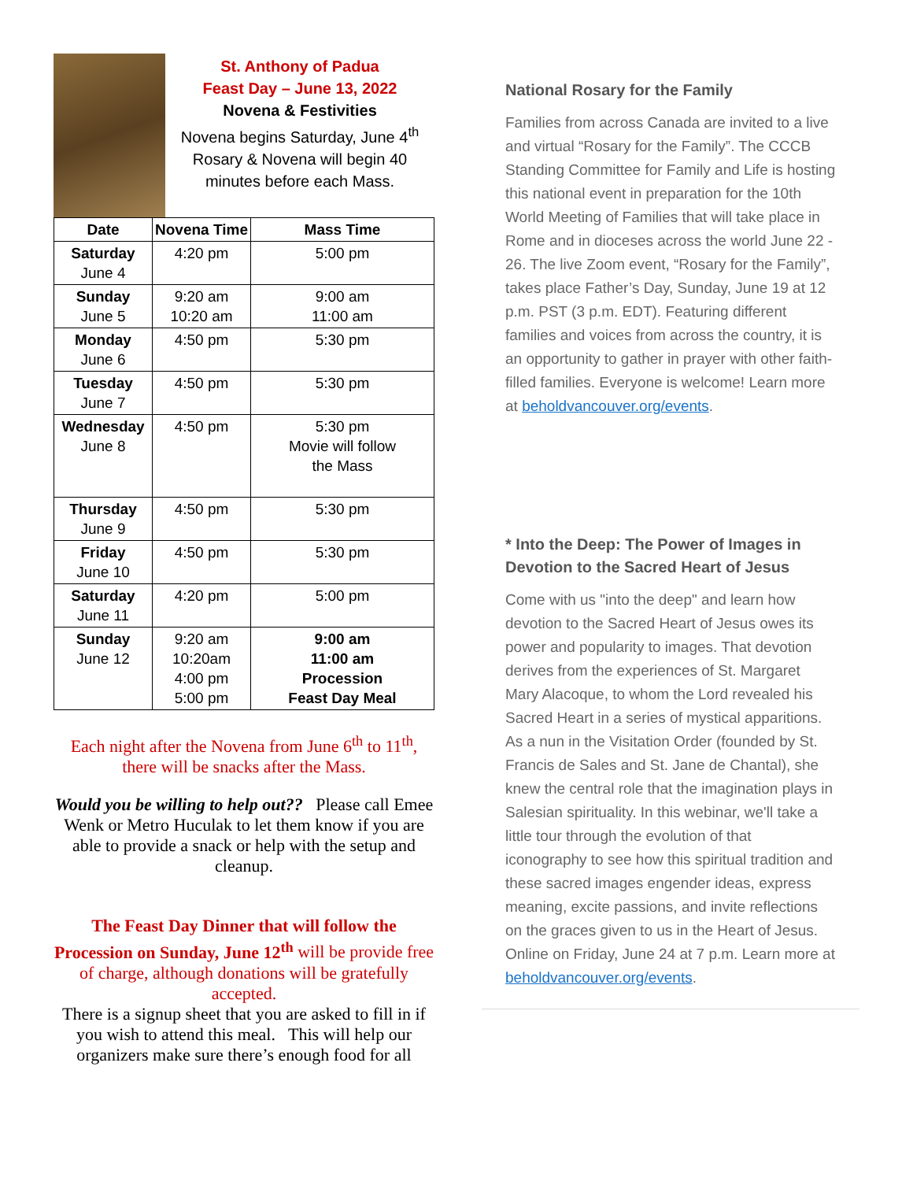St. Anthony of Padua
Feast Day – June 13, 2022
Novena & Festivities
Novena begins Saturday, June 4<sup>th</sup>
Rosary & Novena will begin 40 minutes before each Mass.
| Date | Novena Time | Mass Time |
| --- | --- | --- |
| Saturday June 4 | 4:20 pm | 5:00 pm |
| Sunday June 5 | 9:20 am 10:20 am | 9:00 am 11:00 am |
| Monday June 6 | 4:50 pm | 5:30 pm |
| Tuesday June 7 | 4:50 pm | 5:30 pm |
| Wednesday June 8 | 4:50 pm | 5:30 pm Movie will follow the Mass |
| Thursday June 9 | 4:50 pm | 5:30 pm |
| Friday June 10 | 4:50 pm | 5:30 pm |
| Saturday June 11 | 4:20 pm | 5:00 pm |
| Sunday June 12 | 9:20 am 10:20am 4:00 pm 5:00 pm | 9:00 am 11:00 am Procession Feast Day Meal |
Each night after the Novena from June 6<sup>th</sup> to 11<sup>th</sup>, there will be snacks after the Mass.
Would you be willing to help out?? Please call Emee Wenk or Metro Huculak to let them know if you are able to provide a snack or help with the setup and cleanup.
The Feast Day Dinner that will follow the Procession on Sunday, June 12<sup>th</sup> will be provide free of charge, although donations will be gratefully accepted.
There is a signup sheet that you are asked to fill in if you wish to attend this meal. This will help our organizers make sure there’s enough food for all
National Rosary for the Family
Families from across Canada are invited to a live and virtual “Rosary for the Family”. The CCCB Standing Committee for Family and Life is hosting this national event in preparation for the 10th World Meeting of Families that will take place in Rome and in dioceses across the world June 22 - 26. The live Zoom event, “Rosary for the Family”, takes place Father’s Day, Sunday, June 19 at 12 p.m. PST (3 p.m. EDT). Featuring different families and voices from across the country, it is an opportunity to gather in prayer with other faith-filled families. Everyone is welcome! Learn more at beholdvancouver.org/events.
* Into the Deep: The Power of Images in Devotion to the Sacred Heart of Jesus
Come with us "into the deep" and learn how devotion to the Sacred Heart of Jesus owes its power and popularity to images. That devotion derives from the experiences of St. Margaret Mary Alacoque, to whom the Lord revealed his Sacred Heart in a series of mystical apparitions. As a nun in the Visitation Order (founded by St. Francis de Sales and St. Jane de Chantal), she knew the central role that the imagination plays in Salesian spirituality. In this webinar, we'll take a little tour through the evolution of that iconography to see how this spiritual tradition and these sacred images engender ideas, express meaning, excite passions, and invite reflections on the graces given to us in the Heart of Jesus. Online on Friday, June 24 at 7 p.m. Learn more at beholdvancouver.org/events.